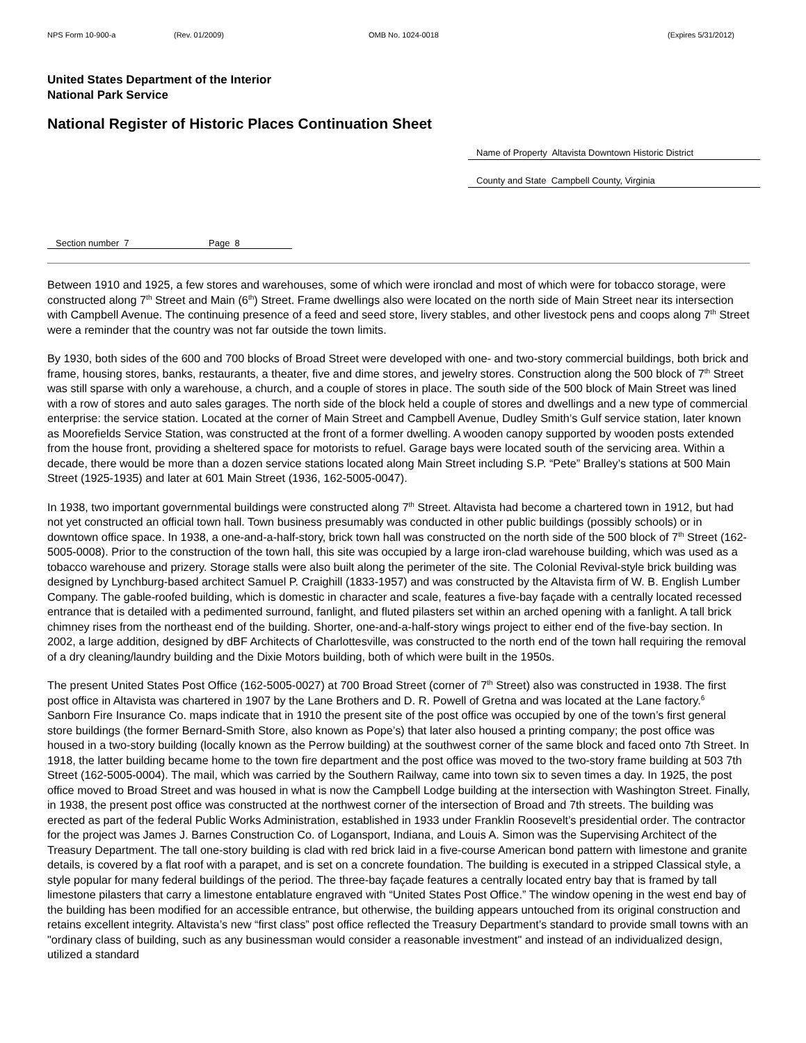NPS Form 10-900-a (Rev. 01/2009) OMB No. 1024-0018 (Expires 5/31/2012)
United States Department of the Interior
National Park Service
National Register of Historic Places Continuation Sheet
Name of Property Altavista Downtown Historic District
County and State Campbell County, Virginia
Section number 7 Page 8
Between 1910 and 1925, a few stores and warehouses, some of which were ironclad and most of which were for tobacco storage, were constructed along 7<sup>th</sup> Street and Main (6<sup>th</sup>) Street. Frame dwellings also were located on the north side of Main Street near its intersection with Campbell Avenue. The continuing presence of a feed and seed store, livery stables, and other livestock pens and coops along 7<sup>th</sup> Street were a reminder that the country was not far outside the town limits.
By 1930, both sides of the 600 and 700 blocks of Broad Street were developed with one- and two-story commercial buildings, both brick and frame, housing stores, banks, restaurants, a theater, five and dime stores, and jewelry stores. Construction along the 500 block of 7<sup>th</sup> Street was still sparse with only a warehouse, a church, and a couple of stores in place. The south side of the 500 block of Main Street was lined with a row of stores and auto sales garages. The north side of the block held a couple of stores and dwellings and a new type of commercial enterprise: the service station. Located at the corner of Main Street and Campbell Avenue, Dudley Smith’s Gulf service station, later known as Moorefields Service Station, was constructed at the front of a former dwelling. A wooden canopy supported by wooden posts extended from the house front, providing a sheltered space for motorists to refuel. Garage bays were located south of the servicing area. Within a decade, there would be more than a dozen service stations located along Main Street including S.P. “Pete” Bralley’s stations at 500 Main Street (1925-1935) and later at 601 Main Street (1936, 162-5005-0047).
In 1938, two important governmental buildings were constructed along 7<sup>th</sup> Street. Altavista had become a chartered town in 1912, but had not yet constructed an official town hall. Town business presumably was conducted in other public buildings (possibly schools) or in downtown office space. In 1938, a one-and-a-half-story, brick town hall was constructed on the north side of the 500 block of 7<sup>th</sup> Street (162-5005-0008). Prior to the construction of the town hall, this site was occupied by a large iron-clad warehouse building, which was used as a tobacco warehouse and prizery. Storage stalls were also built along the perimeter of the site. The Colonial Revival-style brick building was designed by Lynchburg-based architect Samuel P. Craighill (1833-1957) and was constructed by the Altavista firm of W. B. English Lumber Company. The gable-roofed building, which is domestic in character and scale, features a five-bay façade with a centrally located recessed entrance that is detailed with a pedimented surround, fanlight, and fluted pilasters set within an arched opening with a fanlight. A tall brick chimney rises from the northeast end of the building. Shorter, one-and-a-half-story wings project to either end of the five-bay section. In 2002, a large addition, designed by dBF Architects of Charlottesville, was constructed to the north end of the town hall requiring the removal of a dry cleaning/laundry building and the Dixie Motors building, both of which were built in the 1950s.
The present United States Post Office (162-5005-0027) at 700 Broad Street (corner of 7<sup>th</sup> Street) also was constructed in 1938. The first post office in Altavista was chartered in 1907 by the Lane Brothers and D. R. Powell of Gretna and was located at the Lane factory.<sup>6</sup> Sanborn Fire Insurance Co. maps indicate that in 1910 the present site of the post office was occupied by one of the town’s first general store buildings (the former Bernard-Smith Store, also known as Pope’s) that later also housed a printing company; the post office was housed in a two-story building (locally known as the Perrow building) at the southwest corner of the same block and faced onto 7th Street. In 1918, the latter building became home to the town fire department and the post office was moved to the two-story frame building at 503 7th Street (162-5005-0004). The mail, which was carried by the Southern Railway, came into town six to seven times a day. In 1925, the post office moved to Broad Street and was housed in what is now the Campbell Lodge building at the intersection with Washington Street. Finally, in 1938, the present post office was constructed at the northwest corner of the intersection of Broad and 7th streets. The building was erected as part of the federal Public Works Administration, established in 1933 under Franklin Roosevelt’s presidential order. The contractor for the project was James J. Barnes Construction Co. of Logansport, Indiana, and Louis A. Simon was the Supervising Architect of the Treasury Department. The tall one-story building is clad with red brick laid in a five-course American bond pattern with limestone and granite details, is covered by a flat roof with a parapet, and is set on a concrete foundation. The building is executed in a stripped Classical style, a style popular for many federal buildings of the period. The three-bay façade features a centrally located entry bay that is framed by tall limestone pilasters that carry a limestone entablature engraved with “United States Post Office.” The window opening in the west end bay of the building has been modified for an accessible entrance, but otherwise, the building appears untouched from its original construction and retains excellent integrity. Altavista’s new “first class” post office reflected the Treasury Department’s standard to provide small towns with an "ordinary class of building, such as any businessman would consider a reasonable investment" and instead of an individualized design, utilized a standard